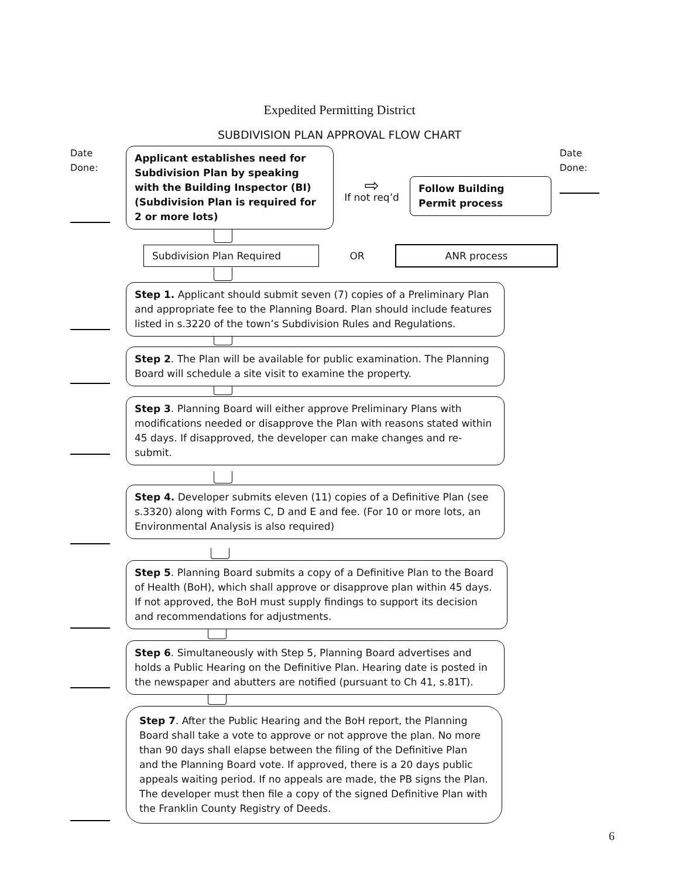Expedited Permitting District
SUBDIVISION PLAN APPROVAL FLOW CHART
Date
Done:
Applicant establishes need for Subdivision Plan by speaking with the Building Inspector (BI) (Subdivision Plan is required for 2 or more lots)
⇨
If not req’d
Follow Building Permit process
Date
Done:
Subdivision Plan Required
OR
ANR process
Step 1. Applicant should submit seven (7) copies of a Preliminary Plan and appropriate fee to the Planning Board. Plan should include features listed in s.3220 of the town’s Subdivision Rules and Regulations.
Step 2. The Plan will be available for public examination. The Planning Board will schedule a site visit to examine the property.
Step 3. Planning Board will either approve Preliminary Plans with modifications needed or disapprove the Plan with reasons stated within 45 days. If disapproved, the developer can make changes and re-submit.
Step 4. Developer submits eleven (11) copies of a Definitive Plan (see s.3320) along with Forms C, D and E and fee. (For 10 or more lots, an Environmental Analysis is also required)
Step 5. Planning Board submits a copy of a Definitive Plan to the Board of Health (BoH), which shall approve or disapprove plan within 45 days. If not approved, the BoH must supply findings to support its decision and recommendations for adjustments.
Step 6. Simultaneously with Step 5, Planning Board advertises and holds a Public Hearing on the Definitive Plan. Hearing date is posted in the newspaper and abutters are notified (pursuant to Ch 41, s.81T).
Step 7. After the Public Hearing and the BoH report, the Planning Board shall take a vote to approve or not approve the plan. No more than 90 days shall elapse between the filing of the Definitive Plan and the Planning Board vote. If approved, there is a 20 days public appeals waiting period. If no appeals are made, the PB signs the Plan. The developer must then file a copy of the signed Definitive Plan with the Franklin County Registry of Deeds.
6